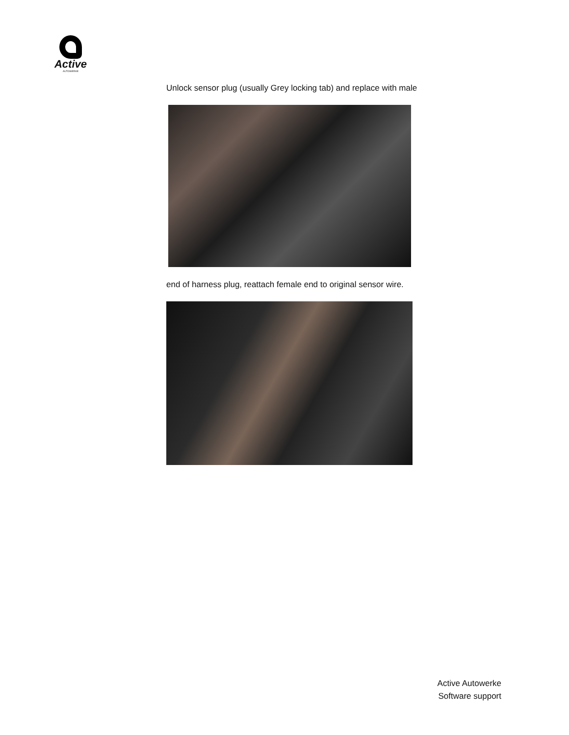Active
AUTOWERKE
Unlock sensor plug (usually Grey locking tab) and replace with male
end of harness plug, reattach female end to original sensor wire.
Active Autowerke
Software support